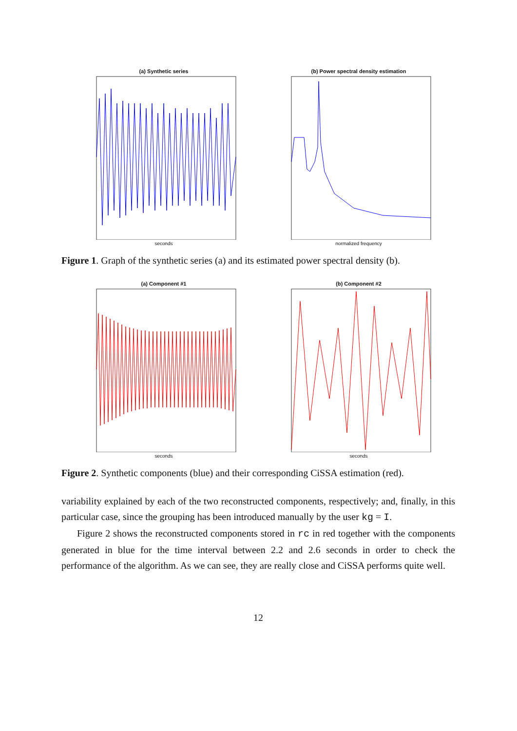(a) Synthetic series
seconds
(b) Power spectral density estimation
normalized frequency
Figure 1. Graph of the synthetic series (a) and its estimated power spectral density (b).
(a) Component #1
seconds
(b) Component #2
seconds
Figure 2. Synthetic components (blue) and their corresponding CiSSA estimation (red).
variability explained by each of the two reconstructed components, respectively; and, finally, in this particular case, since the grouping has been introduced manually by the user kg = I.
Figure 2 shows the reconstructed components stored in rc in red together with the components generated in blue for the time interval between 2.2 and 2.6 seconds in order to check the performance of the algorithm. As we can see, they are really close and CiSSA performs quite well.
12